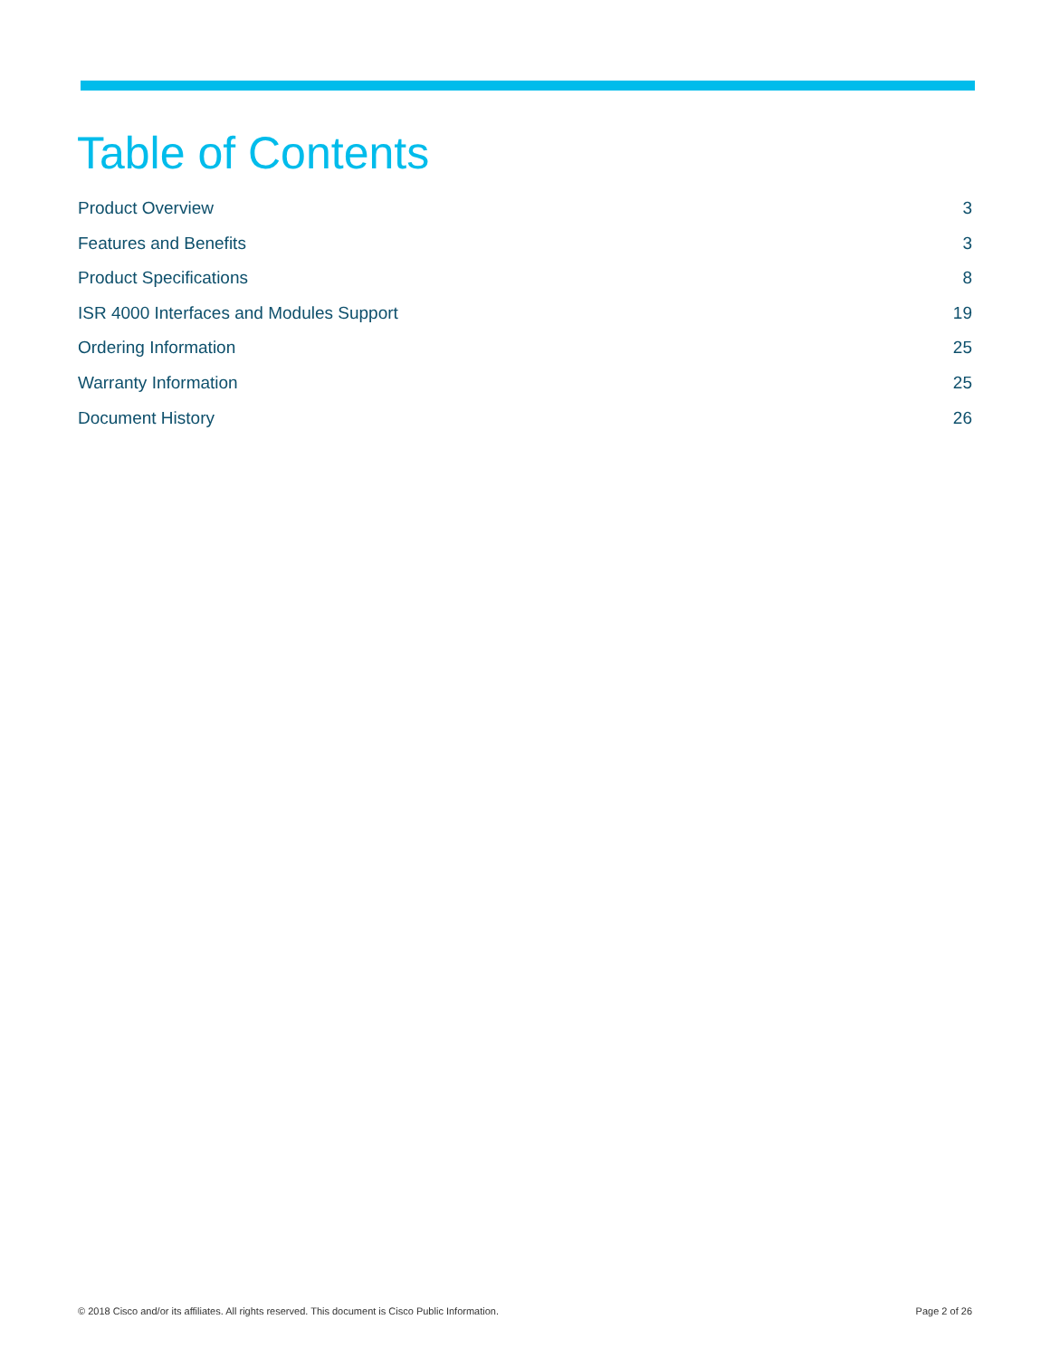Table of Contents
Product Overview 3
Features and Benefits 3
Product Specifications 8
ISR 4000 Interfaces and Modules Support 19
Ordering Information 25
Warranty Information 25
Document History 26
© 2018 Cisco and/or its affiliates. All rights reserved. This document is Cisco Public Information. Page 2 of 26